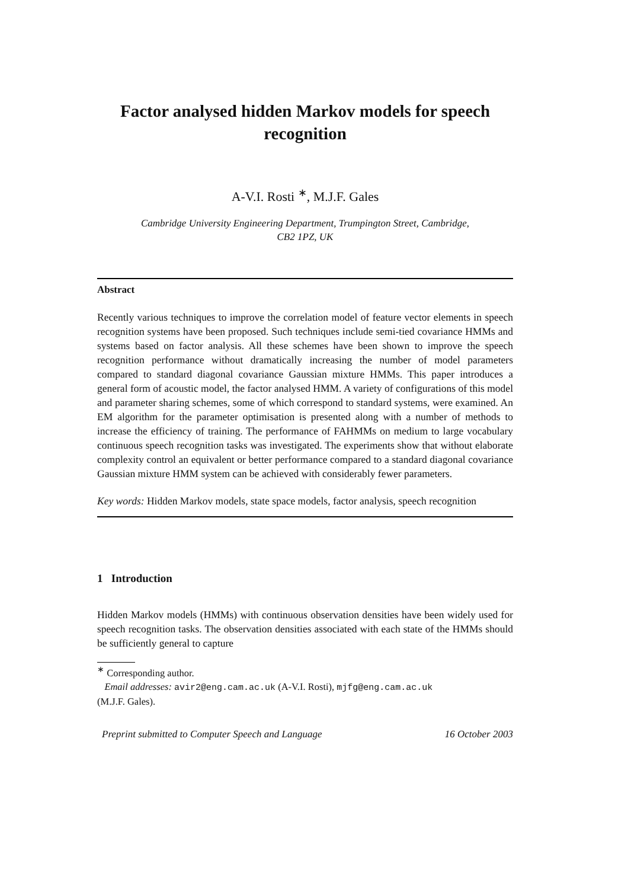Factor analysed hidden Markov models for speech recognition
A-V.I. Rosti <sup>∗</sup>, M.J.F. Gales
Cambridge University Engineering Department, Trumpington Street, Cambridge,
CB2 1PZ, UK
Abstract
Recently various techniques to improve the correlation model of feature vector elements in speech recognition systems have been proposed. Such techniques include semi-tied covariance HMMs and systems based on factor analysis. All these schemes have been shown to improve the speech recognition performance without dramatically increasing the number of model parameters compared to standard diagonal covariance Gaussian mixture HMMs. This paper introduces a general form of acoustic model, the factor analysed HMM. A variety of configurations of this model and parameter sharing schemes, some of which correspond to standard systems, were examined. An EM algorithm for the parameter optimisation is presented along with a number of methods to increase the efficiency of training. The performance of FAHMMs on medium to large vocabulary continuous speech recognition tasks was investigated. The experiments show that without elaborate complexity control an equivalent or better performance compared to a standard diagonal covariance Gaussian mixture HMM system can be achieved with considerably fewer parameters.
Key words: Hidden Markov models, state space models, factor analysis, speech recognition
1 Introduction
Hidden Markov models (HMMs) with continuous observation densities have been widely used for speech recognition tasks. The observation densities associated with each state of the HMMs should be sufficiently general to capture
<sup>∗</sup> Corresponding author.
Email addresses: avir2@eng.cam.ac.uk (A-V.I. Rosti), mjfg@eng.cam.ac.uk
(M.J.F. Gales).
Preprint submitted to Computer Speech and Language 16 October 2003